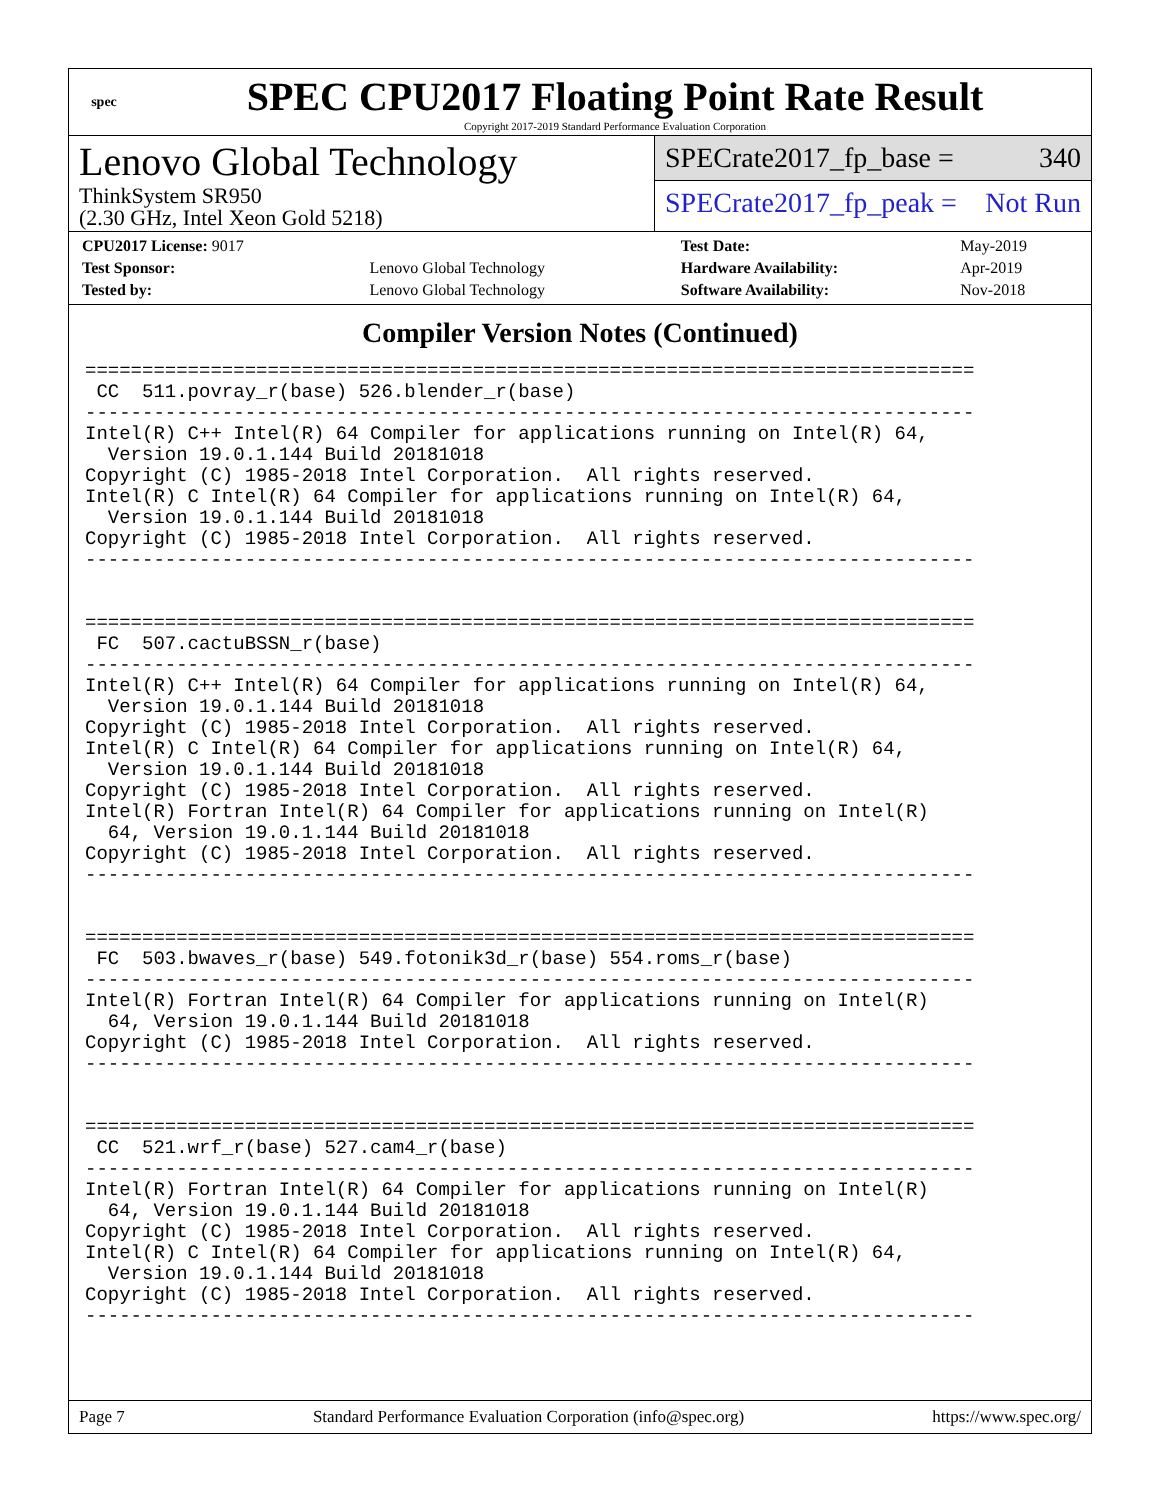spec
SPEC CPU2017 Floating Point Rate Result
Copyright 2017-2019 Standard Performance Evaluation Corporation
Lenovo Global Technology
ThinkSystem SR950
(2.30 GHz, Intel Xeon Gold 5218)
SPECrate2017_fp_base = 340
SPECrate2017_fp_peak = Not Run
| CPU2017 License: 9017 | | Test Date: | May-2019 |
| Test Sponsor: | Lenovo Global Technology | Hardware Availability: | Apr-2019 |
| Tested by: | Lenovo Global Technology | Software Availability: | Nov-2018 |
Compiler Version Notes (Continued)
==============================================================================
 CC  511.povray_r(base) 526.blender_r(base)
------------------------------------------------------------------------------
Intel(R) C++ Intel(R) 64 Compiler for applications running on Intel(R) 64,
  Version 19.0.1.144 Build 20181018
Copyright (C) 1985-2018 Intel Corporation.  All rights reserved.
Intel(R) C Intel(R) 64 Compiler for applications running on Intel(R) 64,
  Version 19.0.1.144 Build 20181018
Copyright (C) 1985-2018 Intel Corporation.  All rights reserved.
------------------------------------------------------------------------------


==============================================================================
 FC  507.cactuBSSN_r(base)
------------------------------------------------------------------------------
Intel(R) C++ Intel(R) 64 Compiler for applications running on Intel(R) 64,
  Version 19.0.1.144 Build 20181018
Copyright (C) 1985-2018 Intel Corporation.  All rights reserved.
Intel(R) C Intel(R) 64 Compiler for applications running on Intel(R) 64,
  Version 19.0.1.144 Build 20181018
Copyright (C) 1985-2018 Intel Corporation.  All rights reserved.
Intel(R) Fortran Intel(R) 64 Compiler for applications running on Intel(R)
  64, Version 19.0.1.144 Build 20181018
Copyright (C) 1985-2018 Intel Corporation.  All rights reserved.
------------------------------------------------------------------------------


==============================================================================
 FC  503.bwaves_r(base) 549.fotonik3d_r(base) 554.roms_r(base)
------------------------------------------------------------------------------
Intel(R) Fortran Intel(R) 64 Compiler for applications running on Intel(R)
  64, Version 19.0.1.144 Build 20181018
Copyright (C) 1985-2018 Intel Corporation.  All rights reserved.
------------------------------------------------------------------------------


==============================================================================
 CC  521.wrf_r(base) 527.cam4_r(base)
------------------------------------------------------------------------------
Intel(R) Fortran Intel(R) 64 Compiler for applications running on Intel(R)
  64, Version 19.0.1.144 Build 20181018
Copyright (C) 1985-2018 Intel Corporation.  All rights reserved.
Intel(R) C Intel(R) 64 Compiler for applications running on Intel(R) 64,
  Version 19.0.1.144 Build 20181018
Copyright (C) 1985-2018 Intel Corporation.  All rights reserved.
------------------------------------------------------------------------------
Page 7 Standard Performance Evaluation Corporation (info@spec.org) https://www.spec.org/